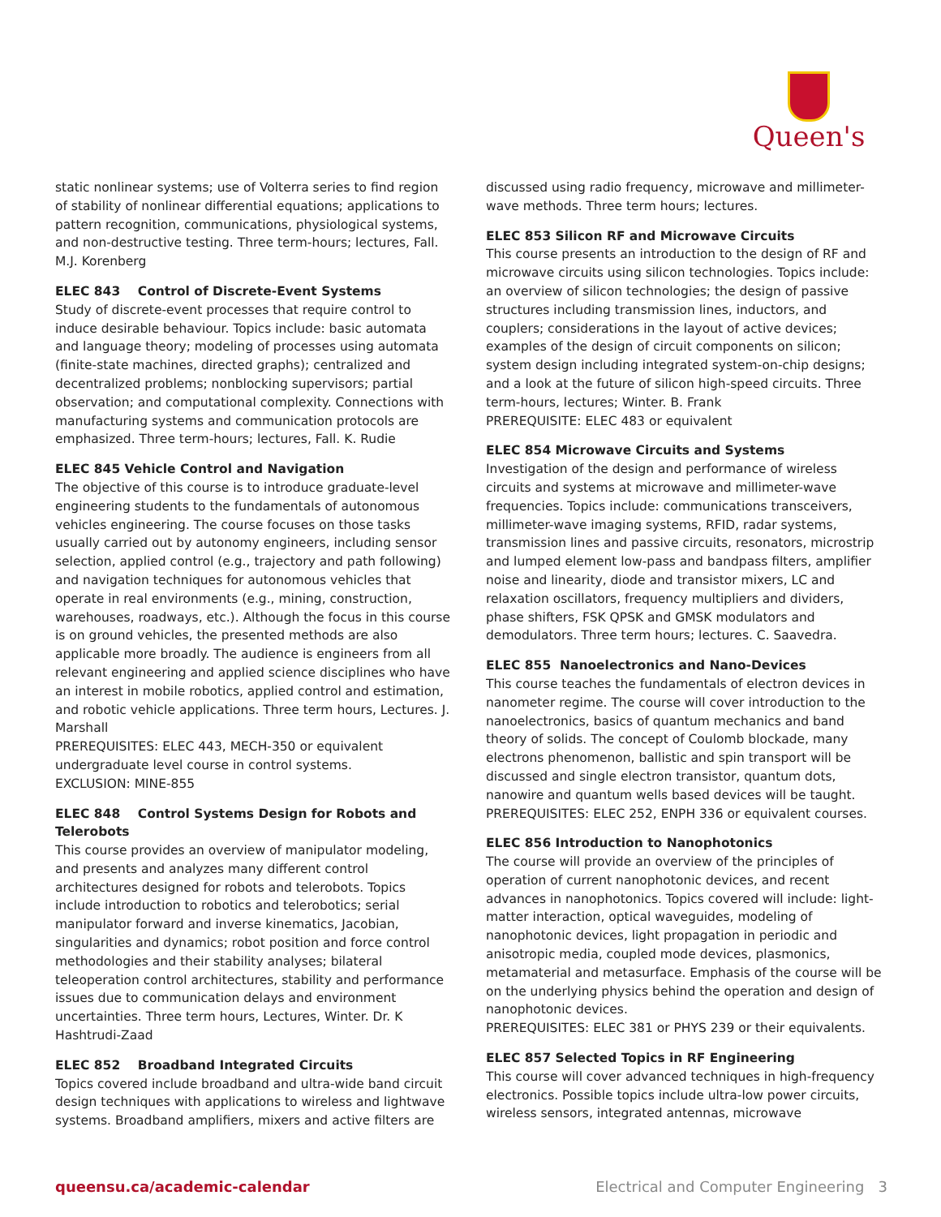Queen's
static nonlinear systems; use of Volterra series to find region of stability of nonlinear differential equations; applications to pattern recognition, communications, physiological systems, and non-destructive testing. Three term-hours; lectures, Fall. M.J. Korenberg
ELEC 843 Control of Discrete-Event Systems
Study of discrete-event processes that require control to induce desirable behaviour. Topics include: basic automata and language theory; modeling of processes using automata (finite-state machines, directed graphs); centralized and decentralized problems; nonblocking supervisors; partial observation; and computational complexity. Connections with manufacturing systems and communication protocols are emphasized. Three term-hours; lectures, Fall. K. Rudie
ELEC 845 Vehicle Control and Navigation
The objective of this course is to introduce graduate-level engineering students to the fundamentals of autonomous vehicles engineering. The course focuses on those tasks usually carried out by autonomy engineers, including sensor selection, applied control (e.g., trajectory and path following) and navigation techniques for autonomous vehicles that operate in real environments (e.g., mining, construction, warehouses, roadways, etc.). Although the focus in this course is on ground vehicles, the presented methods are also applicable more broadly. The audience is engineers from all relevant engineering and applied science disciplines who have an interest in mobile robotics, applied control and estimation, and robotic vehicle applications. Three term hours, Lectures. J. Marshall
PREREQUISITES: ELEC 443, MECH-350 or equivalent undergraduate level course in control systems.
EXCLUSION: MINE-855
ELEC 848 Control Systems Design for Robots and Telerobots
This course provides an overview of manipulator modeling, and presents and analyzes many different control architectures designed for robots and telerobots. Topics include introduction to robotics and telerobotics; serial manipulator forward and inverse kinematics, Jacobian, singularities and dynamics; robot position and force control methodologies and their stability analyses; bilateral teleoperation control architectures, stability and performance issues due to communication delays and environment uncertainties. Three term hours, Lectures, Winter. Dr. K Hashtrudi-Zaad
ELEC 852 Broadband Integrated Circuits
Topics covered include broadband and ultra-wide band circuit design techniques with applications to wireless and lightwave systems. Broadband amplifiers, mixers and active filters are
discussed using radio frequency, microwave and millimeter-wave methods. Three term hours; lectures.
ELEC 853 Silicon RF and Microwave Circuits
This course presents an introduction to the design of RF and microwave circuits using silicon technologies. Topics include: an overview of silicon technologies; the design of passive structures including transmission lines, inductors, and couplers; considerations in the layout of active devices; examples of the design of circuit components on silicon; system design including integrated system-on-chip designs; and a look at the future of silicon high-speed circuits. Three term-hours, lectures; Winter. B. Frank
PREREQUISITE: ELEC 483 or equivalent
ELEC 854 Microwave Circuits and Systems
Investigation of the design and performance of wireless circuits and systems at microwave and millimeter-wave frequencies. Topics include: communications transceivers, millimeter-wave imaging systems, RFID, radar systems, transmission lines and passive circuits, resonators, microstrip and lumped element low-pass and bandpass filters, amplifier noise and linearity, diode and transistor mixers, LC and relaxation oscillators, frequency multipliers and dividers, phase shifters, FSK QPSK and GMSK modulators and demodulators. Three term hours; lectures. C. Saavedra.
ELEC 855 Nanoelectronics and Nano-Devices
This course teaches the fundamentals of electron devices in nanometer regime. The course will cover introduction to the nanoelectronics, basics of quantum mechanics and band theory of solids. The concept of Coulomb blockade, many electrons phenomenon, ballistic and spin transport will be discussed and single electron transistor, quantum dots, nanowire and quantum wells based devices will be taught. PREREQUISITES: ELEC 252, ENPH 336 or equivalent courses.
ELEC 856 Introduction to Nanophotonics
The course will provide an overview of the principles of operation of current nanophotonic devices, and recent advances in nanophotonics. Topics covered will include: light- matter interaction, optical waveguides, modeling of nanophotonic devices, light propagation in periodic and anisotropic media, coupled mode devices, plasmonics, metamaterial and metasurface. Emphasis of the course will be on the underlying physics behind the operation and design of nanophotonic devices.
PREREQUISITES: ELEC 381 or PHYS 239 or their equivalents.
ELEC 857 Selected Topics in RF Engineering
This course will cover advanced techniques in high-frequency electronics. Possible topics include ultra-low power circuits, wireless sensors, integrated antennas, microwave
queensu.ca/academic-calendar Electrical and Computer Engineering 3